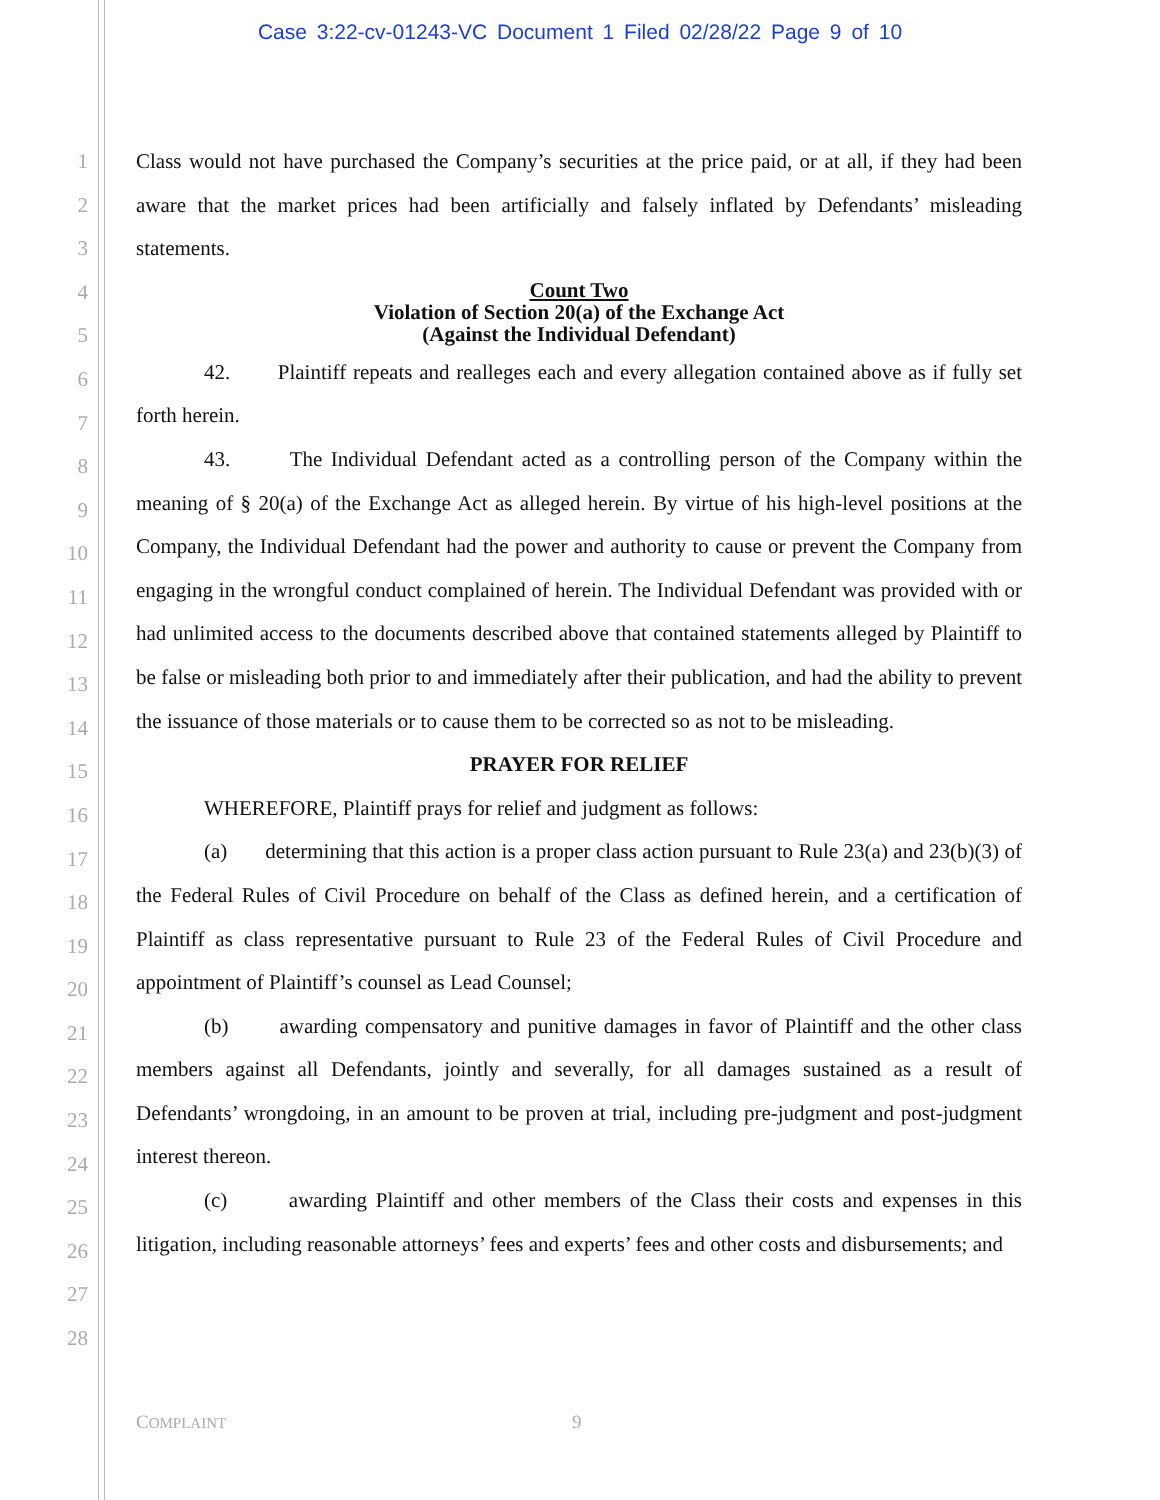Case 3:22-cv-01243-VC Document 1 Filed 02/28/22 Page 9 of 10
1
2
3
4
5
6
7
8
9
10
11
12
13
14
15
16
17
18
19
20
21
22
23
24
25
26
27
28
Class would not have purchased the Company’s securities at the price paid, or at all, if they had been aware that the market prices had been artificially and falsely inflated by Defendants’ misleading statements.
Count Two
Violation of Section 20(a) of the Exchange Act
(Against the Individual Defendant)
42. Plaintiff repeats and realleges each and every allegation contained above as if fully set forth herein.
43. The Individual Defendant acted as a controlling person of the Company within the meaning of § 20(a) of the Exchange Act as alleged herein. By virtue of his high-level positions at the Company, the Individual Defendant had the power and authority to cause or prevent the Company from engaging in the wrongful conduct complained of herein. The Individual Defendant was provided with or had unlimited access to the documents described above that contained statements alleged by Plaintiff to be false or misleading both prior to and immediately after their publication, and had the ability to prevent the issuance of those materials or to cause them to be corrected so as not to be misleading.
PRAYER FOR RELIEF
WHEREFORE, Plaintiff prays for relief and judgment as follows:
(a) determining that this action is a proper class action pursuant to Rule 23(a) and 23(b)(3) of the Federal Rules of Civil Procedure on behalf of the Class as defined herein, and a certification of Plaintiff as class representative pursuant to Rule 23 of the Federal Rules of Civil Procedure and appointment of Plaintiff’s counsel as Lead Counsel;
(b) awarding compensatory and punitive damages in favor of Plaintiff and the other class members against all Defendants, jointly and severally, for all damages sustained as a result of Defendants’ wrongdoing, in an amount to be proven at trial, including pre-judgment and post-judgment interest thereon.
(c) awarding Plaintiff and other members of the Class their costs and expenses in this litigation, including reasonable attorneys’ fees and experts’ fees and other costs and disbursements; and
COMPLAINT 9